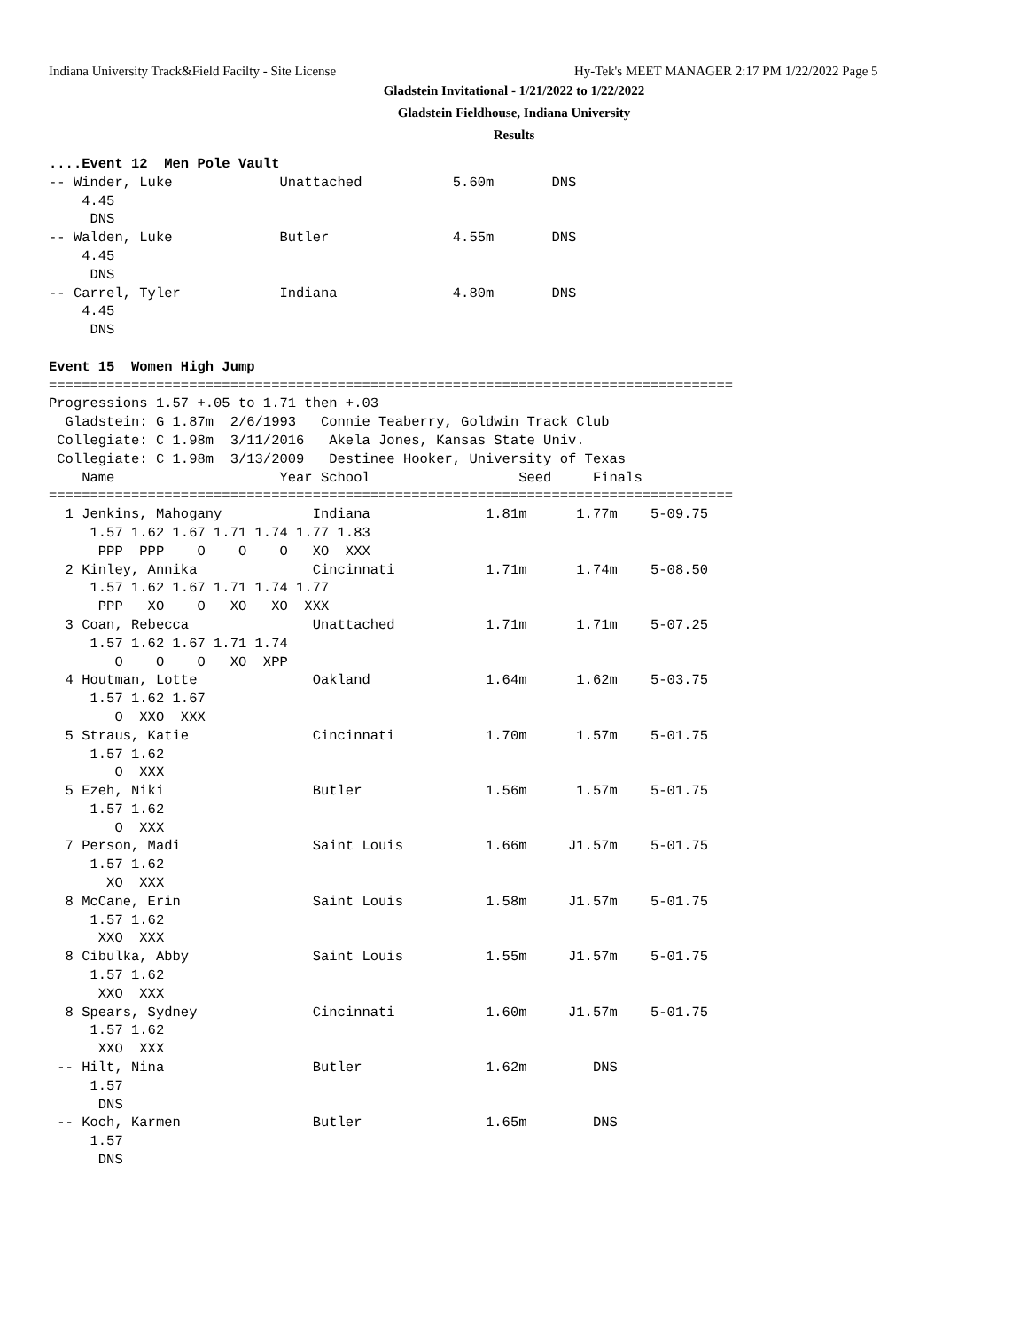Indiana University Track&Field Facilty - Site License
Hy-Tek's MEET MANAGER 2:17 PM 1/22/2022 Page 5
Gladstein Invitational - 1/21/2022 to 1/22/2022
Gladstein Fieldhouse, Indiana University
Results
....Event 12  Men Pole Vault
-- Winder, Luke             Unattached           5.60m       DNS
    4.45
     DNS
-- Walden, Luke             Butler               4.55m       DNS
    4.45
     DNS
-- Carrel, Tyler            Indiana              4.80m       DNS
    4.45
     DNS

Event 15  Women High Jump
===================================================================================
Progressions 1.57 +.05 to 1.71 then +.03
  Gladstein: G 1.87m  2/6/1993   Connie Teaberry, Goldwin Track Club
 Collegiate: C 1.98m  3/11/2016   Akela Jones, Kansas State Univ.
 Collegiate: C 1.98m  3/13/2009   Destinee Hooker, University of Texas
    Name                    Year School                  Seed     Finals
===================================================================================
  1 Jenkins, Mahogany           Indiana              1.81m      1.77m    5-09.75
     1.57 1.62 1.67 1.71 1.74 1.77 1.83
      PPP  PPP    O    O    O   XO  XXX
  2 Kinley, Annika              Cincinnati           1.71m      1.74m    5-08.50
     1.57 1.62 1.67 1.71 1.74 1.77
      PPP   XO    O   XO   XO  XXX
  3 Coan, Rebecca               Unattached           1.71m      1.71m    5-07.25
     1.57 1.62 1.67 1.71 1.74
        O    O    O   XO  XPP
  4 Houtman, Lotte              Oakland              1.64m      1.62m    5-03.75
     1.57 1.62 1.67
        O  XXO  XXX
  5 Straus, Katie               Cincinnati           1.70m      1.57m    5-01.75
     1.57 1.62
        O  XXX
  5 Ezeh, Niki                  Butler               1.56m      1.57m    5-01.75
     1.57 1.62
        O  XXX
  7 Person, Madi                Saint Louis          1.66m     J1.57m    5-01.75
     1.57 1.62
       XO  XXX
  8 McCane, Erin                Saint Louis          1.58m     J1.57m    5-01.75
     1.57 1.62
      XXO  XXX
  8 Cibulka, Abby               Saint Louis          1.55m     J1.57m    5-01.75
     1.57 1.62
      XXO  XXX
  8 Spears, Sydney              Cincinnati           1.60m     J1.57m    5-01.75
     1.57 1.62
      XXO  XXX
 -- Hilt, Nina                  Butler               1.62m        DNS
     1.57
      DNS
 -- Koch, Karmen                Butler               1.65m        DNS
     1.57
      DNS